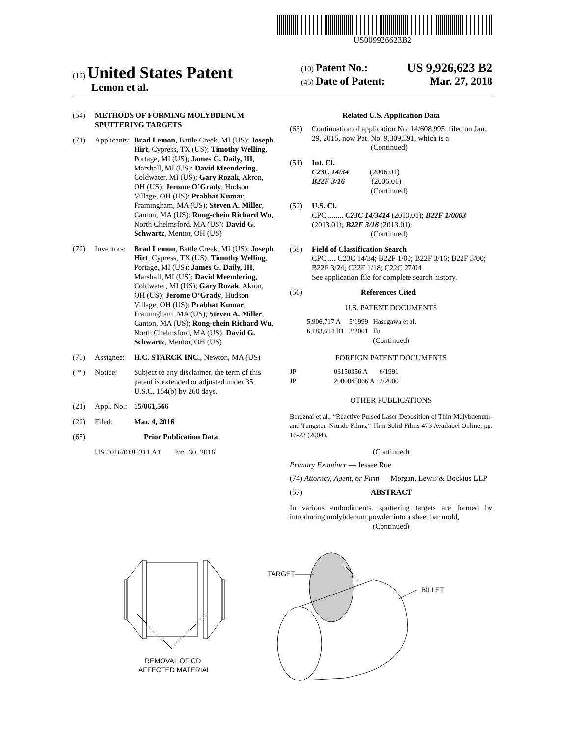US009926623B2
(12) United States Patent
Lemon et al.
(10) Patent No.: US 9,926,623 B2
(45) Date of Patent: Mar. 27, 2018
(54) METHODS OF FORMING MOLYBDENUM SPUTTERING TARGETS
(71) Applicants: Brad Lemon, Battle Creek, MI (US); Joseph Hirt, Cypress, TX (US); Timothy Welling, Portage, MI (US); James G. Daily, III, Marshall, MI (US); David Meendering, Coldwater, MI (US); Gary Rozak, Akron, OH (US); Jerome O’Grady, Hudson Village, OH (US); Prabhat Kumar, Framingham, MA (US); Steven A. Miller, Canton, MA (US); Rong-chein Richard Wu, North Chelmsford, MA (US); David G. Schwartz, Mentor, OH (US)
(72) Inventors: Brad Lemon, Battle Creek, MI (US); Joseph Hirt, Cypress, TX (US); Timothy Welling, Portage, MI (US); James G. Daily, III, Marshall, MI (US); David Meendering, Coldwater, MI (US); Gary Rozak, Akron, OH (US); Jerome O’Grady, Hudson Village, OH (US); Prabhat Kumar, Framingham, MA (US); Steven A. Miller, Canton, MA (US); Rong-chein Richard Wu, North Chelmsford, MA (US); David G. Schwartz, Mentor, OH (US)
(73) Assignee: H.C. STARCK INC., Newton, MA (US)
( * ) Notice: Subject to any disclaimer, the term of this patent is extended or adjusted under 35 U.S.C. 154(b) by 260 days.
(21) Appl. No.: 15/061,566
(22) Filed: Mar. 4, 2016
(65) Prior Publication Data
US 2016/0186311 A1 Jun. 30, 2016
Related U.S. Application Data
(63) Continuation of application No. 14/608,995, filed on Jan. 29, 2015, now Pat. No. 9,309,591, which is a
(Continued)
(51) Int. Cl.
C23C 14/34 (2006.01)
B22F 3/16 (2006.01)
(Continued)
(52) U.S. Cl.
CPC ........ C23C 14/3414 (2013.01); B22F 1/0003 (2013.01); B22F 3/16 (2013.01);
(Continued)
(58) Field of Classification Search
CPC .... C23C 14/34; B22F 1/00; B22F 3/16; B22F 5/00; B22F 3/24; C22F 1/18; C22C 27/04
See application file for complete search history.
(56) References Cited
U.S. PATENT DOCUMENTS
| 5,906,717 A | 5/1999 | Hasegawa et al. |
| 6,183,614 B1 | 2/2001 | Fu |
(Continued)
FOREIGN PATENT DOCUMENTS
| JP | 03150356 A | 6/1991 |
| JP | 2000045066 A | 2/2000 |
OTHER PUBLICATIONS
Bereznai et al., “Reactive Pulsed Laser Deposition of Thin Molybdenum-and Tungsten-Nitride Films,” Thin Solid Films 473 Availabel Online, pp. 16-23 (2004).
(Continued)
Primary Examiner — Jessee Roe
(74) Attorney, Agent, or Firm — Morgan, Lewis & Bockius LLP
(57) ABSTRACT
In various embodiments, sputtering targets are formed by introducing molybdenum powder into a sheet bar mold,
(Continued)
REMOVAL OF CD
AFFECTED MATERIAL
TARGET
BILLET